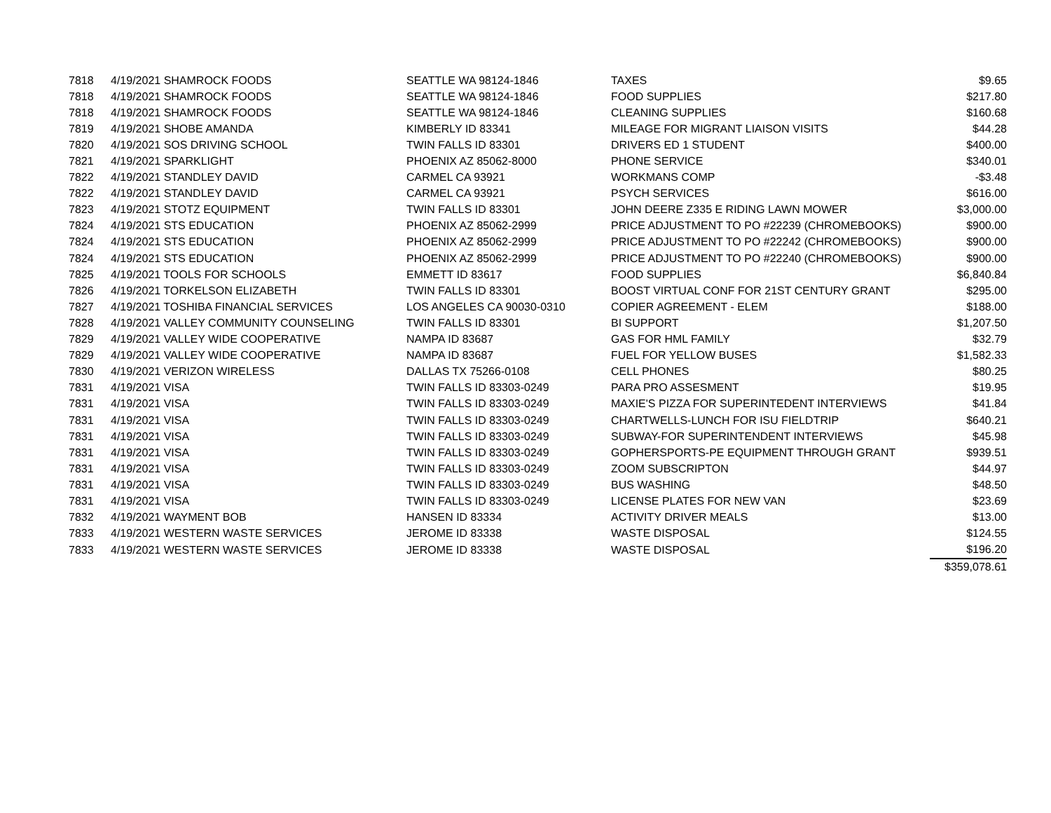| 7818 | 4/19/2021 SHAMROCK FOODS | SEATTLE WA 98124-1846 | TAXES | $9.65 |
| 7818 | 4/19/2021 SHAMROCK FOODS | SEATTLE WA 98124-1846 | FOOD SUPPLIES | $217.80 |
| 7818 | 4/19/2021 SHAMROCK FOODS | SEATTLE WA 98124-1846 | CLEANING SUPPLIES | $160.68 |
| 7819 | 4/19/2021 SHOBE AMANDA | KIMBERLY ID 83341 | MILEAGE FOR MIGRANT LIAISON VISITS | $44.28 |
| 7820 | 4/19/2021 SOS DRIVING SCHOOL | TWIN FALLS ID 83301 | DRIVERS ED 1 STUDENT | $400.00 |
| 7821 | 4/19/2021 SPARKLIGHT | PHOENIX AZ 85062-8000 | PHONE SERVICE | $340.01 |
| 7822 | 4/19/2021 STANDLEY DAVID | CARMEL CA 93921 | WORKMANS COMP | -$3.48 |
| 7822 | 4/19/2021 STANDLEY DAVID | CARMEL CA 93921 | PSYCH SERVICES | $616.00 |
| 7823 | 4/19/2021 STOTZ EQUIPMENT | TWIN FALLS ID 83301 | JOHN DEERE Z335 E RIDING LAWN MOWER | $3,000.00 |
| 7824 | 4/19/2021 STS EDUCATION | PHOENIX AZ 85062-2999 | PRICE ADJUSTMENT TO PO #22239 (CHROMEBOOKS) | $900.00 |
| 7824 | 4/19/2021 STS EDUCATION | PHOENIX AZ 85062-2999 | PRICE ADJUSTMENT TO PO #22242 (CHROMEBOOKS) | $900.00 |
| 7824 | 4/19/2021 STS EDUCATION | PHOENIX AZ 85062-2999 | PRICE ADJUSTMENT TO PO #22240 (CHROMEBOOKS) | $900.00 |
| 7825 | 4/19/2021 TOOLS FOR SCHOOLS | EMMETT ID 83617 | FOOD SUPPLIES | $6,840.84 |
| 7826 | 4/19/2021 TORKELSON ELIZABETH | TWIN FALLS ID 83301 | BOOST VIRTUAL CONF FOR 21ST CENTURY GRANT | $295.00 |
| 7827 | 4/19/2021 TOSHIBA FINANCIAL SERVICES | LOS ANGELES CA 90030-0310 | COPIER AGREEMENT - ELEM | $188.00 |
| 7828 | 4/19/2021 VALLEY COMMUNITY COUNSELING | TWIN FALLS ID 83301 | BI SUPPORT | $1,207.50 |
| 7829 | 4/19/2021 VALLEY WIDE COOPERATIVE | NAMPA ID 83687 | GAS FOR HML FAMILY | $32.79 |
| 7829 | 4/19/2021 VALLEY WIDE COOPERATIVE | NAMPA ID 83687 | FUEL FOR YELLOW BUSES | $1,582.33 |
| 7830 | 4/19/2021 VERIZON WIRELESS | DALLAS TX 75266-0108 | CELL PHONES | $80.25 |
| 7831 | 4/19/2021 VISA | TWIN FALLS ID 83303-0249 | PARA PRO ASSESMENT | $19.95 |
| 7831 | 4/19/2021 VISA | TWIN FALLS ID 83303-0249 | MAXIE'S PIZZA FOR SUPERINTEDENT INTERVIEWS | $41.84 |
| 7831 | 4/19/2021 VISA | TWIN FALLS ID 83303-0249 | CHARTWELLS-LUNCH FOR ISU FIELDTRIP | $640.21 |
| 7831 | 4/19/2021 VISA | TWIN FALLS ID 83303-0249 | SUBWAY-FOR SUPERINTENDENT INTERVIEWS | $45.98 |
| 7831 | 4/19/2021 VISA | TWIN FALLS ID 83303-0249 | GOPHERSPORTS-PE EQUIPMENT THROUGH GRANT | $939.51 |
| 7831 | 4/19/2021 VISA | TWIN FALLS ID 83303-0249 | ZOOM SUBSCRIPTON | $44.97 |
| 7831 | 4/19/2021 VISA | TWIN FALLS ID 83303-0249 | BUS WASHING | $48.50 |
| 7831 | 4/19/2021 VISA | TWIN FALLS ID 83303-0249 | LICENSE PLATES FOR NEW VAN | $23.69 |
| 7832 | 4/19/2021 WAYMENT BOB | HANSEN ID 83334 | ACTIVITY DRIVER MEALS | $13.00 |
| 7833 | 4/19/2021 WESTERN WASTE SERVICES | JEROME ID 83338 | WASTE DISPOSAL | $124.55 |
| 7833 | 4/19/2021 WESTERN WASTE SERVICES | JEROME ID 83338 | WASTE DISPOSAL | $196.20 |
| | | | | $359,078.61 |